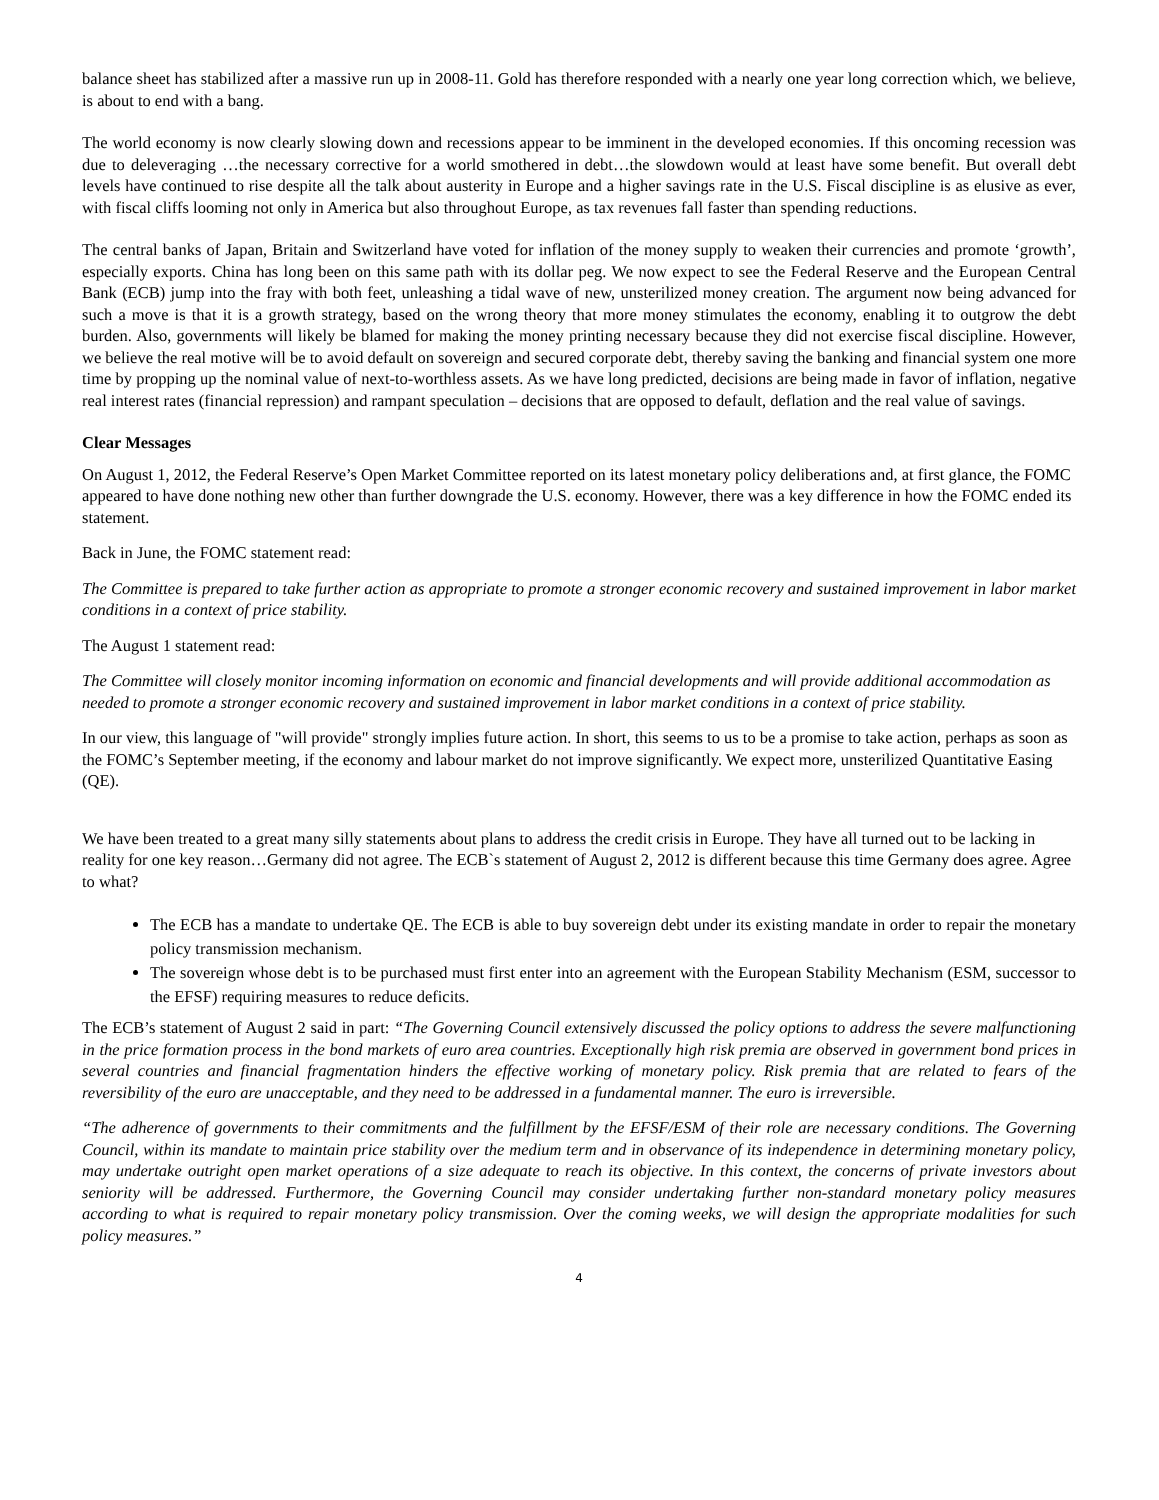balance sheet has stabilized after a massive run up in 2008-11. Gold has therefore responded with a nearly one year long correction which, we believe, is about to end with a bang.
The world economy is now clearly slowing down and recessions appear to be imminent in the developed economies. If this oncoming recession was due to deleveraging …the necessary corrective for a world smothered in debt…the slowdown would at least have some benefit. But overall debt levels have continued to rise despite all the talk about austerity in Europe and a higher savings rate in the U.S. Fiscal discipline is as elusive as ever, with fiscal cliffs looming not only in America but also throughout Europe, as tax revenues fall faster than spending reductions.
The central banks of Japan, Britain and Switzerland have voted for inflation of the money supply to weaken their currencies and promote ‘growth’, especially exports. China has long been on this same path with its dollar peg. We now expect to see the Federal Reserve and the European Central Bank (ECB) jump into the fray with both feet, unleashing a tidal wave of new, unsterilized money creation. The argument now being advanced for such a move is that it is a growth strategy, based on the wrong theory that more money stimulates the economy, enabling it to outgrow the debt burden. Also, governments will likely be blamed for making the money printing necessary because they did not exercise fiscal discipline. However, we believe the real motive will be to avoid default on sovereign and secured corporate debt, thereby saving the banking and financial system one more time by propping up the nominal value of next-to-worthless assets. As we have long predicted, decisions are being made in favor of inflation, negative real interest rates (financial repression) and rampant speculation – decisions that are opposed to default, deflation and the real value of savings.
Clear Messages
On August 1, 2012, the Federal Reserve’s Open Market Committee reported on its latest monetary policy deliberations and, at first glance, the FOMC appeared to have done nothing new other than further downgrade the U.S. economy. However, there was a key difference in how the FOMC ended its statement.
Back in June, the FOMC statement read:
The Committee is prepared to take further action as appropriate to promote a stronger economic recovery and sustained improvement in labor market conditions in a context of price stability.
The August 1 statement read:
The Committee will closely monitor incoming information on economic and financial developments and will provide additional accommodation as needed to promote a stronger economic recovery and sustained improvement in labor market conditions in a context of price stability.
In our view, this language of "will provide" strongly implies future action. In short, this seems to us to be a promise to take action, perhaps as soon as the FOMC’s September meeting, if the economy and labour market do not improve significantly. We expect more, unsterilized Quantitative Easing (QE).
We have been treated to a great many silly statements about plans to address the credit crisis in Europe. They have all turned out to be lacking in reality for one key reason…Germany did not agree. The ECB`s statement of August 2, 2012 is different because this time Germany does agree. Agree to what?
The ECB has a mandate to undertake QE. The ECB is able to buy sovereign debt under its existing mandate in order to repair the monetary policy transmission mechanism.
The sovereign whose debt is to be purchased must first enter into an agreement with the European Stability Mechanism (ESM, successor to the EFSF) requiring measures to reduce deficits.
The ECB’s statement of August 2 said in part: “The Governing Council extensively discussed the policy options to address the severe malfunctioning in the price formation process in the bond markets of euro area countries. Exceptionally high risk premia are observed in government bond prices in several countries and financial fragmentation hinders the effective working of monetary policy. Risk premia that are related to fears of the reversibility of the euro are unacceptable, and they need to be addressed in a fundamental manner. The euro is irreversible.
“The adherence of governments to their commitments and the fulfillment by the EFSF/ESM of their role are necessary conditions. The Governing Council, within its mandate to maintain price stability over the medium term and in observance of its independence in determining monetary policy, may undertake outright open market operations of a size adequate to reach its objective. In this context, the concerns of private investors about seniority will be addressed. Furthermore, the Governing Council may consider undertaking further non-standard monetary policy measures according to what is required to repair monetary policy transmission. Over the coming weeks, we will design the appropriate modalities for such policy measures.”
4